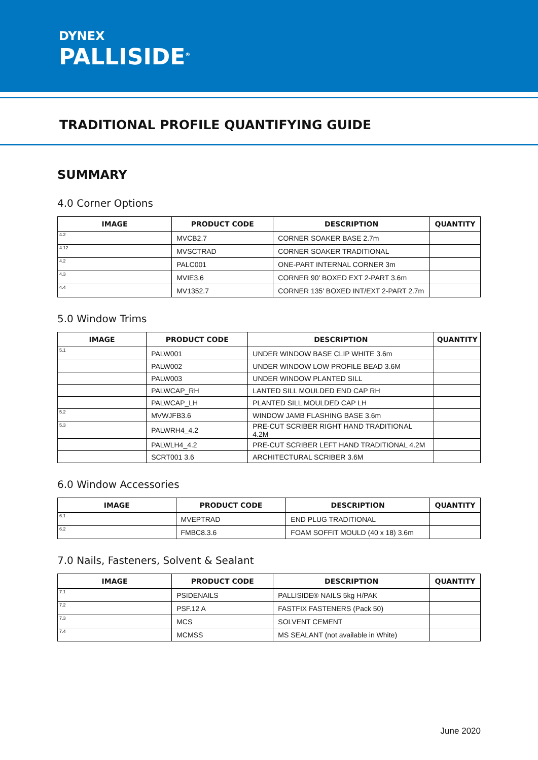DYNEX
PALLISIDE<sup>®</sup>
TRADITIONAL PROFILE QUANTIFYING GUIDE
SUMMARY
4.0 Corner Options
| IMAGE | PRODUCT CODE | DESCRIPTION | QUANTITY |
| --- | --- | --- | --- |
| 4.2 | MVCB2.7 | CORNER SOAKER BASE 2.7m | |
| 4.12 | MVSCTRAD | CORNER SOAKER TRADITIONAL | |
| 4.2 | PALC001 | ONE-PART INTERNAL CORNER 3m | |
| 4.3 | MVIE3.6 | CORNER 90' BOXED EXT 2-PART 3.6m | |
| 4.4 | MV1352.7 | CORNER 135' BOXED INT/EXT 2-PART 2.7m | |
5.0 Window Trims
| IMAGE | PRODUCT CODE | DESCRIPTION | QUANTITY |
| --- | --- | --- | --- |
| 5.1 | PALW001 | UNDER WINDOW BASE CLIP WHITE 3.6m | |
| | PALW002 | UNDER WINDOW LOW PROFILE BEAD 3.6M | |
| | PALW003 | UNDER WINDOW PLANTED SILL | |
| | PALWCAP_RH | LANTED SILL MOULDED END CAP RH | |
| | PALWCAP_LH | PLANTED SILL MOULDED CAP LH | |
| 5.2 | MVWJFB3.6 | WINDOW JAMB FLASHING BASE 3.6m | |
| 5.3 | PALWRH4_4.2 | PRE-CUT SCRIBER RIGHT HAND TRADITIONAL 4.2M | |
| | PALWLH4_4.2 | PRE-CUT SCRIBER LEFT HAND TRADITIONAL 4.2M | |
| | SCRT001 3.6 | ARCHITECTURAL SCRIBER 3.6M | |
6.0 Window Accessories
| IMAGE | PRODUCT CODE | DESCRIPTION | QUANTITY |
| --- | --- | --- | --- |
| 6.1 | MVEPTRAD | END PLUG TRADITIONAL | |
| 6.2 | FMBC8.3.6 | FOAM SOFFIT MOULD (40 x 18) 3.6m | |
7.0 Nails, Fasteners, Solvent & Sealant
| IMAGE | PRODUCT CODE | DESCRIPTION | QUANTITY |
| --- | --- | --- | --- |
| 7.1 | PSIDENAILS | PALLISIDE® NAILS 5kg H/PAK | |
| 7.2 | PSF.12 A | FASTFIX FASTENERS (Pack 50) | |
| 7.3 | MCS | SOLVENT CEMENT | |
| 7.4 | MCMSS | MS SEALANT (not available in White) | |
June 2020